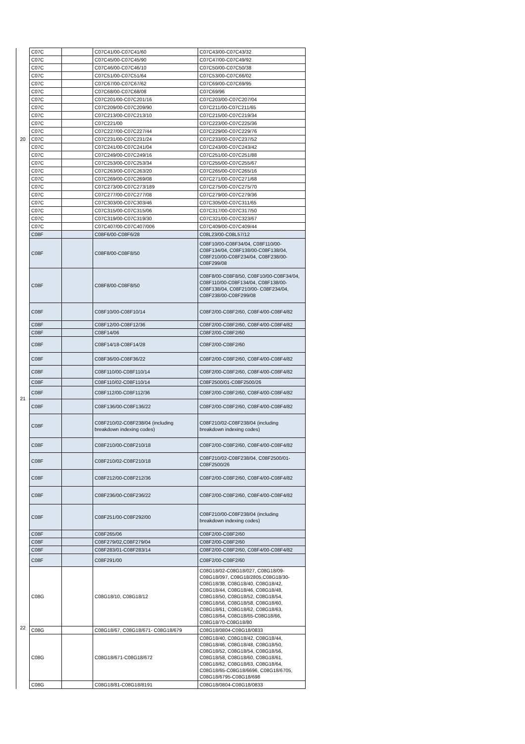| 20 | C07C | | C07C41/00-C07C41/60 | C07C43/00-C07C43/32 | |
| | C07C | | C07C45/00-C07C45/90 | C07C47/00-C07C49/92 | |
| | C07C | | C07C46/00-C07C46/10 | C07C50/00-C07C50/38 | |
| | C07C | | C07C51/00-C07C51/64 | C07C53/00-C07C66/02 | |
| | C07C | | C07C67/00-C07C67/62 | C07C69/00-C07C69/95 | |
| | C07C | | C07C68/00-C07C68/08 | C07C69/96 | |
| | C07C | | C07C201/00-C07C201/16 | C07C203/00-C07C207/04 | |
| | C07C | | C07C209/00-C07C209/90 | C07C211/00-C07C211/65 | |
| | C07C | | C07C213/00-C07C213/10 | C07C215/00-C07C219/34 | |
| | C07C | | C07C221/00 | C07C223/00-C07C225/36 | |
| | C07C | | C07C227/00-C07C227/44 | C07C229/00-C07C229/76 | |
| | C07C | | C07C231/00-C07C231/24 | C07C233/00-C07C237/52 | |
| | C07C | | C07C241/00-C07C241/04 | C07C243/00-C07C243/42 | |
| | C07C | | C07C249/00-C07C249/16 | C07C251/00-C07C251/88 | |
| | C07C | | C07C253/00-C07C253/34 | C07C255/00-C07C255/67 | |
| | C07C | | C07C263/00-C07C263/20 | C07C265/00-C07C265/16 | |
| | C07C | | C07C269/00-C07C269/08 | C07C271/00-C07C271/68 | |
| | C07C | | C07C273/00-C07C273/189 | C07C275/00-C07C275/70 | |
| | C07C | | C07C277/00-C07C277/08 | C07C279/00-C07C279/36 | |
| | C07C | | C07C303/00-C07C303/46 | C07C305/00-C07C311/65 | |
| | C07C | | C07C315/00-C07C315/06 | C07C317/00-C07C317/50 | |
| | C07C | | C07C319/00-C07C319/30 | C07C321/00-C07C323/67 | |
| | C07C | | C07C407/00-C07C407/006 | C07C409/00-C07C409/44 | |
| 21 | C08F | | C08F6/00-C08F6/28 | C08L23/00-C08L57/12 | |
| | C08F | | C08F8/00-C08F8/50 | C08F10/00-C08F34/04, C08F110/00-C08F134/04, C08F138/00-C08F138/04, C08F210/00-C08F234/04, C08F238/00-C08F299/08 | |
| | C08F | | C08F8/00-C08F8/50 | C08F8/00-C08F8/50, C08F10/00-C08F34/04, C08F110/00-C08F134/04, C08F138/00-C08F138/04, C08F210/00- C08F234/04, C08F238/00-C08F299/08 | |
| | C08F | | C08F10/00-C08F10/14 | C08F2/00-C08F2/60, C08F4/00-C08F4/82 | |
| | C08F | | C08F12/00-C08F12/36 | C08F2/00-C08F2/60, C08F4/00-C08F4/82 | |
| | C08F | | C08F14/06 | C08F2/00-C08F2/60 | |
| | C08F | | C08F14/18-C08F14/28 | C08F2/00-C08F2/60 | |
| | C08F | | C08F36/00-C08F36/22 | C08F2/00-C08F2/60, C08F4/00-C08F4/82 | |
| | C08F | | C08F110/00-C08F110/14 | C08F2/00-C08F2/60, C08F4/00-C08F4/82 | |
| | C08F | | C08F110/02-C08F110/14 | C08F2500/01-C08F2500/26 | |
| | C08F | | C08F112/00-C08F112/36 | C08F2/00-C08F2/60, C08F4/00-C08F4/82 | |
| | C08F | | C08F136/00-C08F136/22 | C08F2/00-C08F2/60, C08F4/00-C08F4/82 | |
| | C08F | | C08F210/02-C08F238/04 (including breakdown indexing codes) | C08F210/02-C08F238/04 (including breakdown indexing codes) | |
| | C08F | | C08F210/00-C08F210/18 | C08F2/00-C08F2/60, C08F4/00-C08F4/82 | |
| | C08F | | C08F210/02-C08F210/18 | C08F210/02-C08F238/04, C08F2500/01-C08F2500/26 | |
| | C08F | | C08F212/00-C08F212/36 | C08F2/00-C08F2/60, C08F4/00-C08F4/82 | |
| | C08F | | C08F236/00-C08F236/22 | C08F2/00-C08F2/60, C08F4/00-C08F4/82 | |
| | C08F | | C08F251/00-C08F292/00 | C08F210/00-C08F238/04 (including breakdown indexing codes) | |
| | C08F | | C08F265/06 | C08F2/00-C08F2/60 | |
| | C08F | | C08F279/02,C08F279/04 | C08F2/00-C08F2/60 | |
| | C08F | | C08F283/01-C08F283/14 | C08F2/00-C08F2/60, C08F4/00-C08F4/82 | |
| | C08F | | C08F291/00 | C08F2/00-C08F2/60 | |
| 22 | | C08G | | C08G18/10, C08G18/12 | C08G18/02-C08G18/027, C08G18/09-C08G18/097, C08G18/2805,C08G18/30-C08G18/38, C08G18/40, C08G18/42, C08G18/44, C08G18/46, C08G18/48, C08G18/50, C08G18/52, C08G18/54, C08G18/56, C08G18/58, C08G18/60, C08G18/61, C08G18/62, C08G18/63, C08G18/64, C08G18/65-C08G18/66, C08G18/70-C08G18/80 |
| | | C08G | | C08G18/67, C08G18/671- C08G18/679 | C08G18/0804-C08G18/0833 |
| | | C08G | | C08G18/671-C08G18/672 | C08G18/40, C08G18/42, C08G18/44, C08G18/46, C08G18/48, C08G18/50, C08G18/52, C08G18/54, C08G18/56, C08G18/58, C08G18/60, C08G18/61, C08G18/62, C08G18/63, C08G18/64, C08G18/65-C08G18/6696, C08G18/6705, C08G18/6795-C08G18/698 |
| | C08G | | C08G18/81-C08G18/8191 | C08G18/0804-C08G18/0833 | |